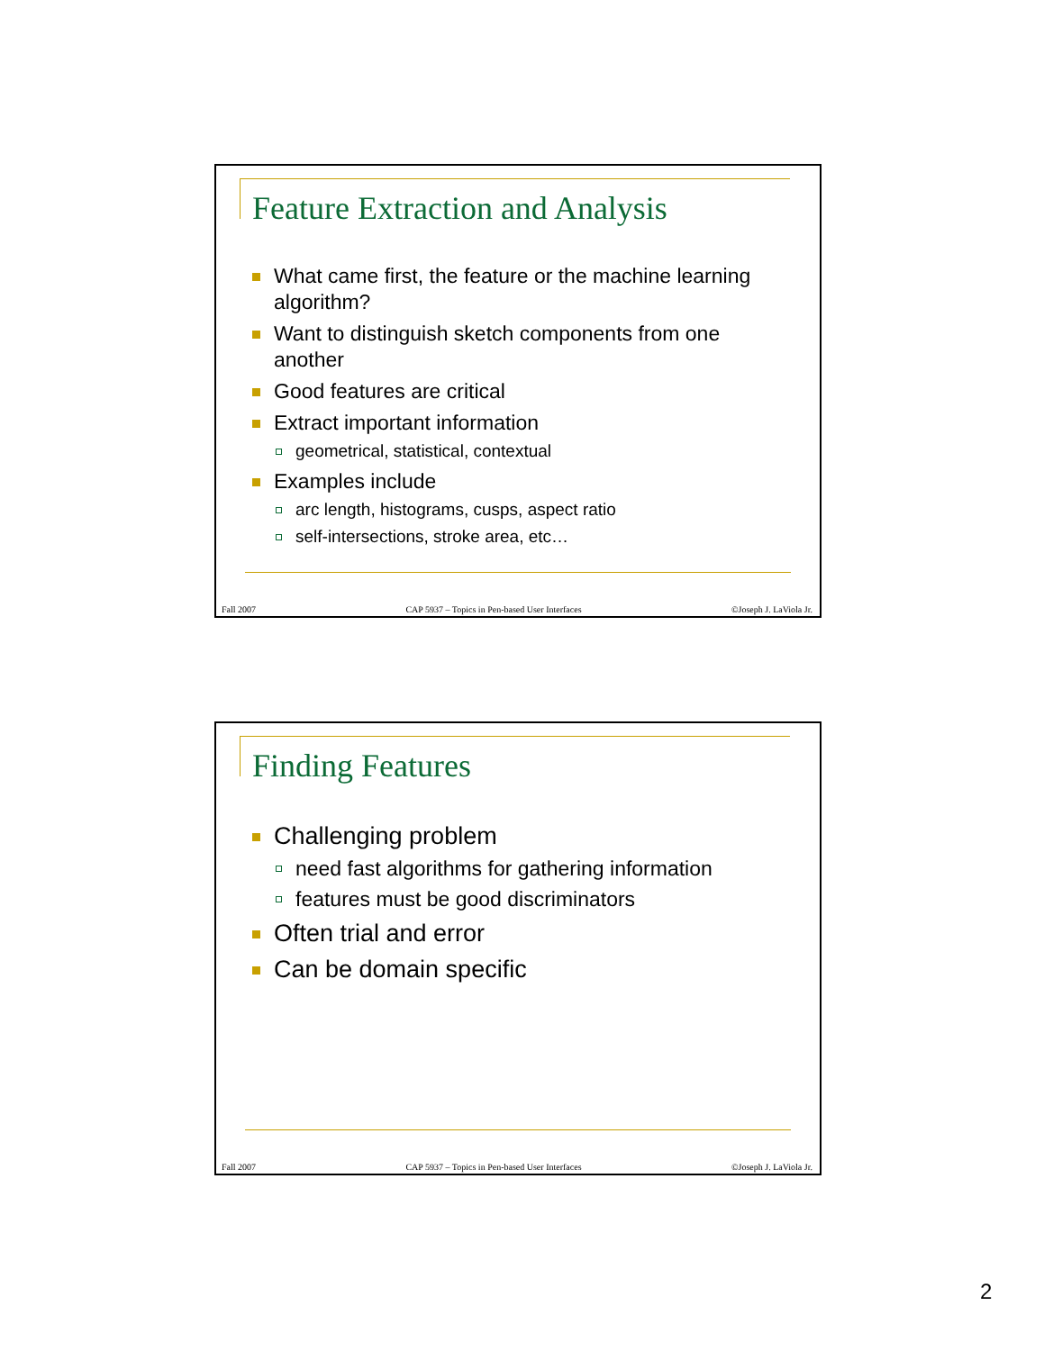Feature Extraction and Analysis
What came first, the feature or the machine learning algorithm?
Want to distinguish sketch components from one another
Good features are critical
Extract important information
geometrical, statistical, contextual
Examples include
arc length, histograms, cusps, aspect ratio
self-intersections, stroke area, etc…
Fall 2007 CAP 5937 – Topics in Pen-based User Interfaces ©Joseph J. LaViola Jr.
Finding Features
Challenging problem
need fast algorithms for gathering information
features must be good discriminators
Often trial and error
Can be domain specific
Fall 2007 CAP 5937 – Topics in Pen-based User Interfaces ©Joseph J. LaViola Jr.
2